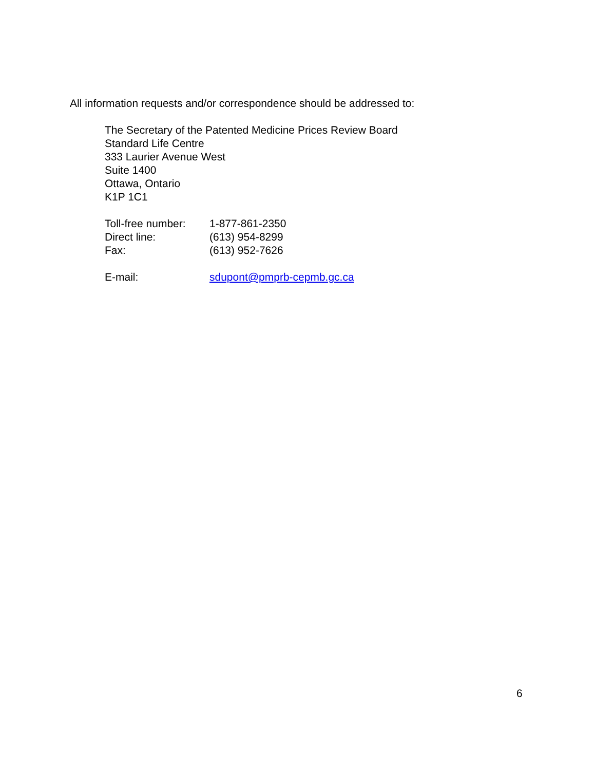All information requests and/or correspondence should be addressed to:
The Secretary of the Patented Medicine Prices Review Board
Standard Life Centre
333 Laurier Avenue West
Suite 1400
Ottawa, Ontario
K1P 1C1
| Toll-free number: | 1-877-861-2350 |
| Direct line: | (613) 954-8299 |
| Fax: | (613) 952-7626 |
| E-mail: | sdupont@pmprb-cepmb.gc.ca |
6